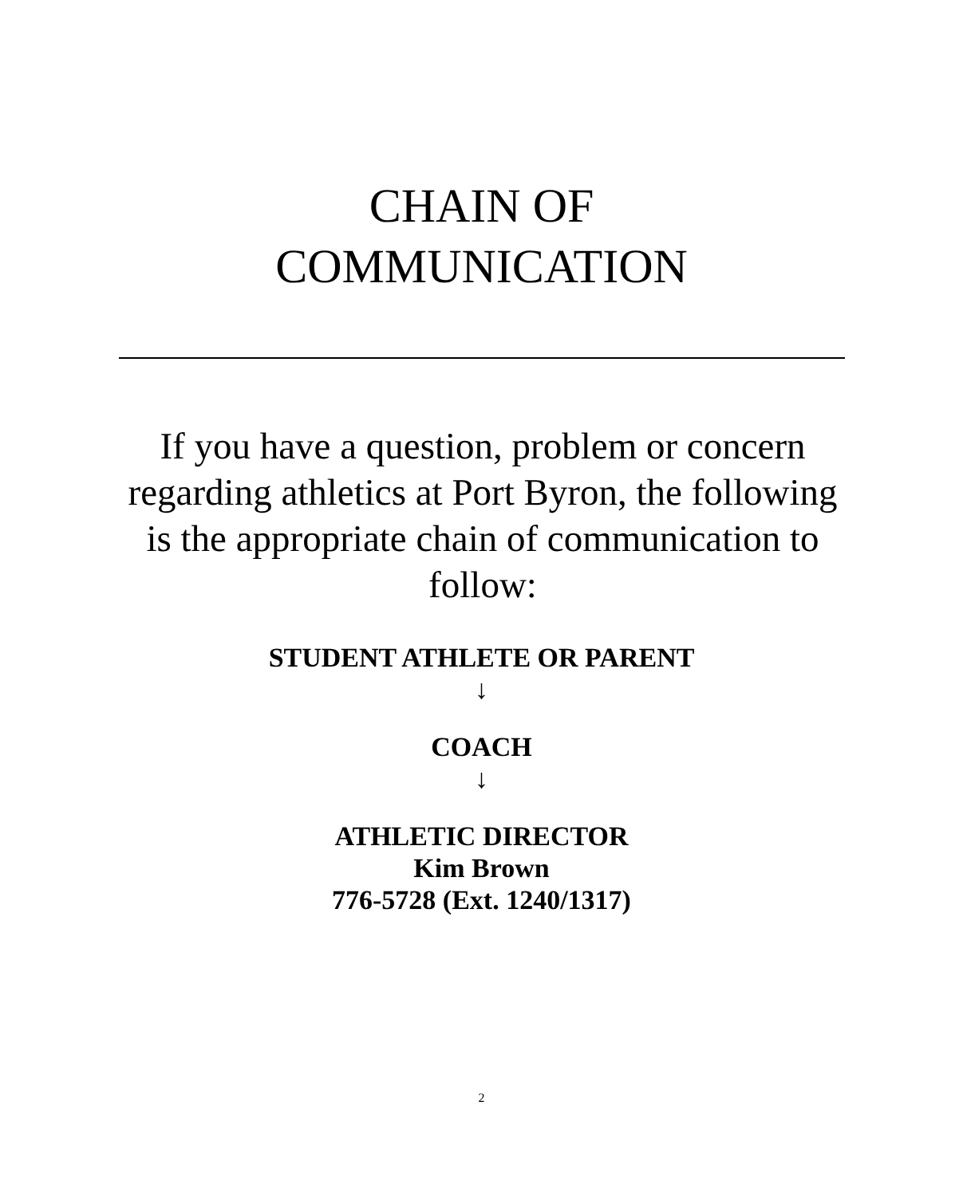CHAIN OF
COMMUNICATION
If you have a question, problem or concern regarding athletics at Port Byron, the following is the appropriate chain of communication to follow:
STUDENT ATHLETE OR PARENT
↓
COACH
↓
ATHLETIC DIRECTOR
Kim Brown
776-5728 (Ext. 1240/1317)
2